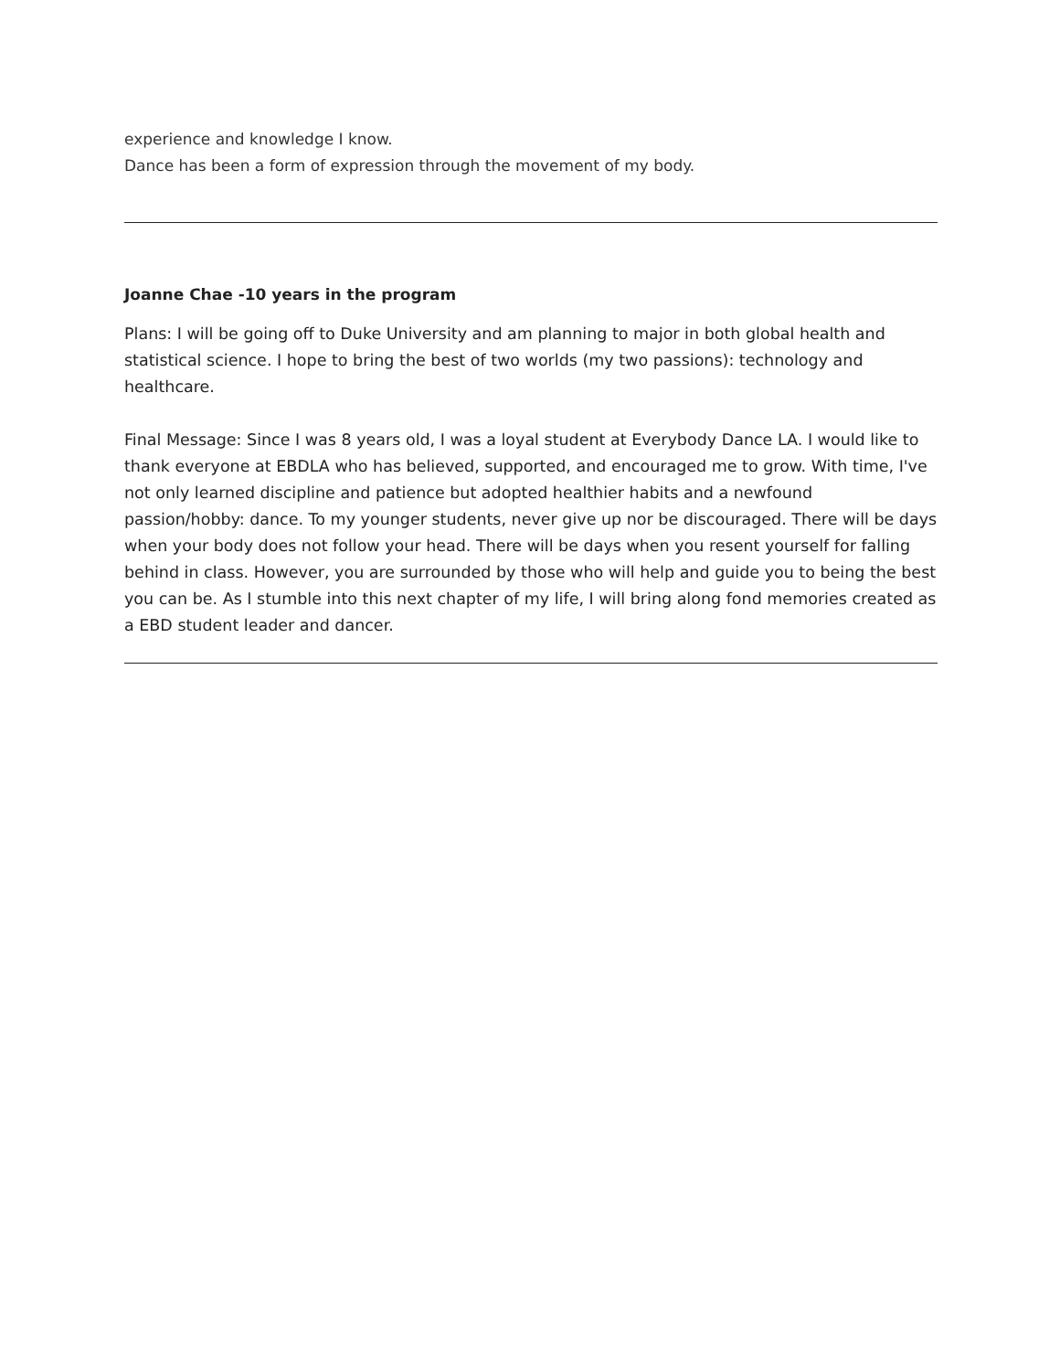experience and knowledge I know.
Dance has been a form of expression through the movement of my body.
Joanne Chae -10 years in the program
Plans: I will be going off to Duke University and am planning to major in both global health and statistical science. I hope to bring the best of two worlds (my two passions): technology and healthcare.
Final Message: Since I was 8 years old, I was a loyal student at Everybody Dance LA. I would like to thank everyone at EBDLA who has believed, supported, and encouraged me to grow. With time, I've not only learned discipline and patience but adopted healthier habits and a newfound passion/hobby: dance. To my younger students, never give up nor be discouraged. There will be days when your body does not follow your head. There will be days when you resent yourself for falling behind in class. However, you are surrounded by those who will help and guide you to being the best you can be. As I stumble into this next chapter of my life, I will bring along fond memories created as a EBD student leader and dancer.